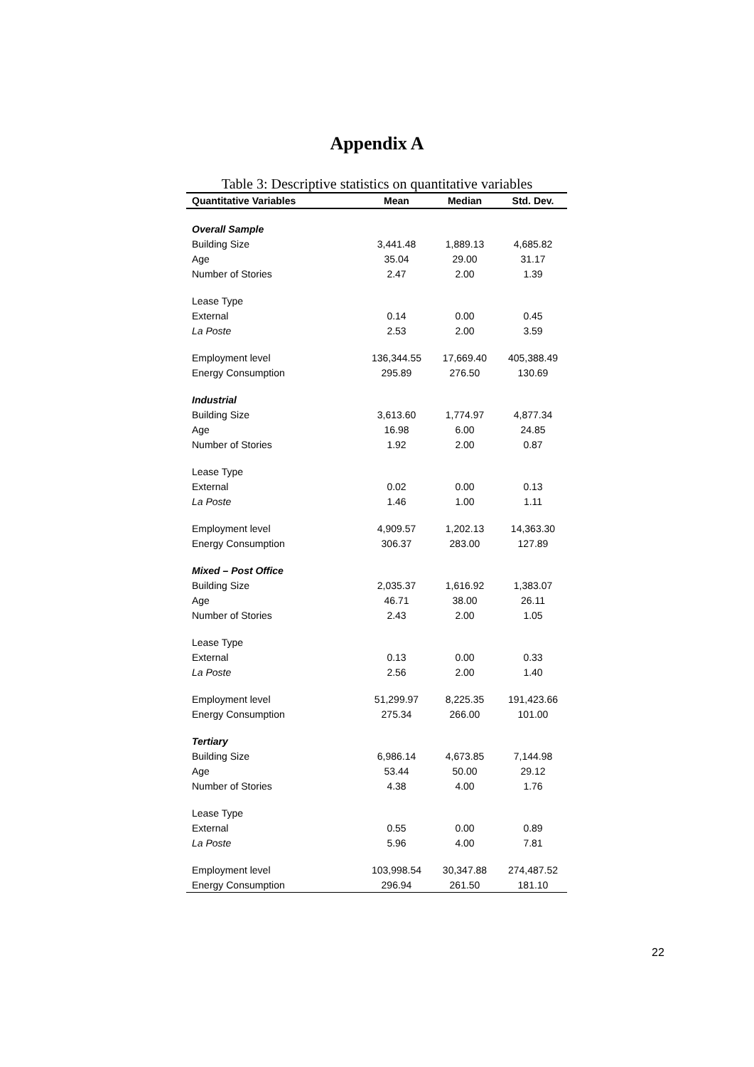Appendix A
Table 3: Descriptive statistics on quantitative variables
| Quantitative Variables | Mean | Median | Std. Dev. |
| --- | --- | --- | --- |
| Overall Sample | | | |
| Building Size | 3,441.48 | 1,889.13 | 4,685.82 |
| Age | 35.04 | 29.00 | 31.17 |
| Number of Stories | 2.47 | 2.00 | 1.39 |
| Lease Type | | | |
| External | 0.14 | 0.00 | 0.45 |
| La Poste | 2.53 | 2.00 | 3.59 |
| Employment level | 136,344.55 | 17,669.40 | 405,388.49 |
| Energy Consumption | 295.89 | 276.50 | 130.69 |
| Industrial | | | |
| Building Size | 3,613.60 | 1,774.97 | 4,877.34 |
| Age | 16.98 | 6.00 | 24.85 |
| Number of Stories | 1.92 | 2.00 | 0.87 |
| Lease Type | | | |
| External | 0.02 | 0.00 | 0.13 |
| La Poste | 1.46 | 1.00 | 1.11 |
| Employment level | 4,909.57 | 1,202.13 | 14,363.30 |
| Energy Consumption | 306.37 | 283.00 | 127.89 |
| Mixed – Post Office | | | |
| Building Size | 2,035.37 | 1,616.92 | 1,383.07 |
| Age | 46.71 | 38.00 | 26.11 |
| Number of Stories | 2.43 | 2.00 | 1.05 |
| Lease Type | | | |
| External | 0.13 | 0.00 | 0.33 |
| La Poste | 2.56 | 2.00 | 1.40 |
| Employment level | 51,299.97 | 8,225.35 | 191,423.66 |
| Energy Consumption | 275.34 | 266.00 | 101.00 |
| Tertiary | | | |
| Building Size | 6,986.14 | 4,673.85 | 7,144.98 |
| Age | 53.44 | 50.00 | 29.12 |
| Number of Stories | 4.38 | 4.00 | 1.76 |
| Lease Type | | | |
| External | 0.55 | 0.00 | 0.89 |
| La Poste | 5.96 | 4.00 | 7.81 |
| Employment level | 103,998.54 | 30,347.88 | 274,487.52 |
| Energy Consumption | 296.94 | 261.50 | 181.10 |
22